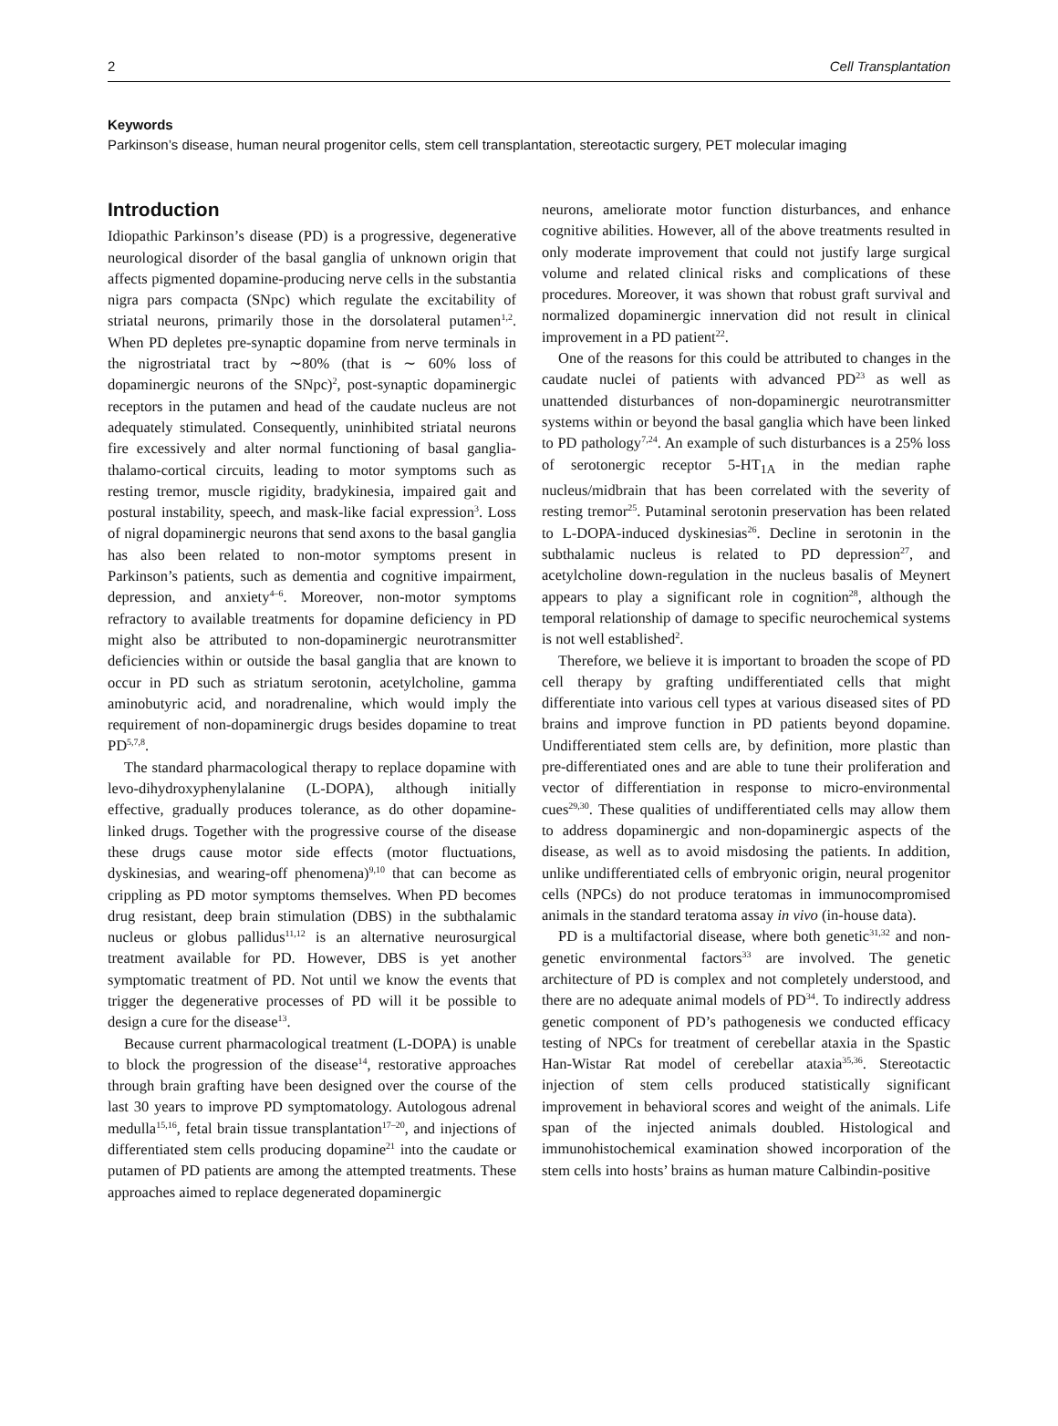2 Cell Transplantation
Keywords
Parkinson’s disease, human neural progenitor cells, stem cell transplantation, stereotactic surgery, PET molecular imaging
Introduction
Idiopathic Parkinson’s disease (PD) is a progressive, degenerative neurological disorder of the basal ganglia of unknown origin that affects pigmented dopamine-producing nerve cells in the substantia nigra pars compacta (SNpc) which regulate the excitability of striatal neurons, primarily those in the dorsolateral putamen<sup>1,2</sup>. When PD depletes pre-synaptic dopamine from nerve terminals in the nigrostriatal tract by ∼80% (that is ∼ 60% loss of dopaminergic neurons of the SNpc)<sup>2</sup>, post-synaptic dopaminergic receptors in the putamen and head of the caudate nucleus are not adequately stimulated. Consequently, uninhibited striatal neurons fire excessively and alter normal functioning of basal ganglia-thalamo-cortical circuits, leading to motor symptoms such as resting tremor, muscle rigidity, bradykinesia, impaired gait and postural instability, speech, and mask-like facial expression<sup>3</sup>. Loss of nigral dopaminergic neurons that send axons to the basal ganglia has also been related to non-motor symptoms present in Parkinson’s patients, such as dementia and cognitive impairment, depression, and anxiety<sup>4–6</sup>. Moreover, non-motor symptoms refractory to available treatments for dopamine deficiency in PD might also be attributed to non-dopaminergic neurotransmitter deficiencies within or outside the basal ganglia that are known to occur in PD such as striatum serotonin, acetylcholine, gamma aminobutyric acid, and noradrenaline, which would imply the requirement of non-dopaminergic drugs besides dopamine to treat PD<sup>5,7,8</sup>.
The standard pharmacological therapy to replace dopamine with levo-dihydroxyphenylalanine (L-DOPA), although initially effective, gradually produces tolerance, as do other dopamine-linked drugs. Together with the progressive course of the disease these drugs cause motor side effects (motor fluctuations, dyskinesias, and wearing-off phenomena)<sup>9,10</sup> that can become as crippling as PD motor symptoms themselves. When PD becomes drug resistant, deep brain stimulation (DBS) in the subthalamic nucleus or globus pallidus<sup>11,12</sup> is an alternative neurosurgical treatment available for PD. However, DBS is yet another symptomatic treatment of PD. Not until we know the events that trigger the degenerative processes of PD will it be possible to design a cure for the disease<sup>13</sup>.
Because current pharmacological treatment (L-DOPA) is unable to block the progression of the disease<sup>14</sup>, restorative approaches through brain grafting have been designed over the course of the last 30 years to improve PD symptomatology. Autologous adrenal medulla<sup>15,16</sup>, fetal brain tissue transplantation<sup>17–20</sup>, and injections of differentiated stem cells producing dopamine<sup>21</sup> into the caudate or putamen of PD patients are among the attempted treatments. These approaches aimed to replace degenerated dopaminergic
neurons, ameliorate motor function disturbances, and enhance cognitive abilities. However, all of the above treatments resulted in only moderate improvement that could not justify large surgical volume and related clinical risks and complications of these procedures. Moreover, it was shown that robust graft survival and normalized dopaminergic innervation did not result in clinical improvement in a PD patient<sup>22</sup>.
One of the reasons for this could be attributed to changes in the caudate nuclei of patients with advanced PD<sup>23</sup> as well as unattended disturbances of non-dopaminergic neurotransmitter systems within or beyond the basal ganglia which have been linked to PD pathology<sup>7,24</sup>. An example of such disturbances is a 25% loss of serotonergic receptor 5-HT<sub>1A</sub> in the median raphe nucleus/midbrain that has been correlated with the severity of resting tremor<sup>25</sup>. Putaminal serotonin preservation has been related to L-DOPA-induced dyskinesias<sup>26</sup>. Decline in serotonin in the subthalamic nucleus is related to PD depression<sup>27</sup>, and acetylcholine down-regulation in the nucleus basalis of Meynert appears to play a significant role in cognition<sup>28</sup>, although the temporal relationship of damage to specific neurochemical systems is not well established<sup>2</sup>.
Therefore, we believe it is important to broaden the scope of PD cell therapy by grafting undifferentiated cells that might differentiate into various cell types at various diseased sites of PD brains and improve function in PD patients beyond dopamine. Undifferentiated stem cells are, by definition, more plastic than pre-differentiated ones and are able to tune their proliferation and vector of differentiation in response to micro-environmental cues<sup>29,30</sup>. These qualities of undifferentiated cells may allow them to address dopaminergic and non-dopaminergic aspects of the disease, as well as to avoid misdosing the patients. In addition, unlike undifferentiated cells of embryonic origin, neural progenitor cells (NPCs) do not produce teratomas in immunocompromised animals in the standard teratoma assay in vivo (in-house data).
PD is a multifactorial disease, where both genetic<sup>31,32</sup> and non-genetic environmental factors<sup>33</sup> are involved. The genetic architecture of PD is complex and not completely understood, and there are no adequate animal models of PD<sup>34</sup>. To indirectly address genetic component of PD’s pathogenesis we conducted efficacy testing of NPCs for treatment of cerebellar ataxia in the Spastic Han-Wistar Rat model of cerebellar ataxia<sup>35,36</sup>. Stereotactic injection of stem cells produced statistically significant improvement in behavioral scores and weight of the animals. Life span of the injected animals doubled. Histological and immunohistochemical examination showed incorporation of the stem cells into hosts’ brains as human mature Calbindin-positive